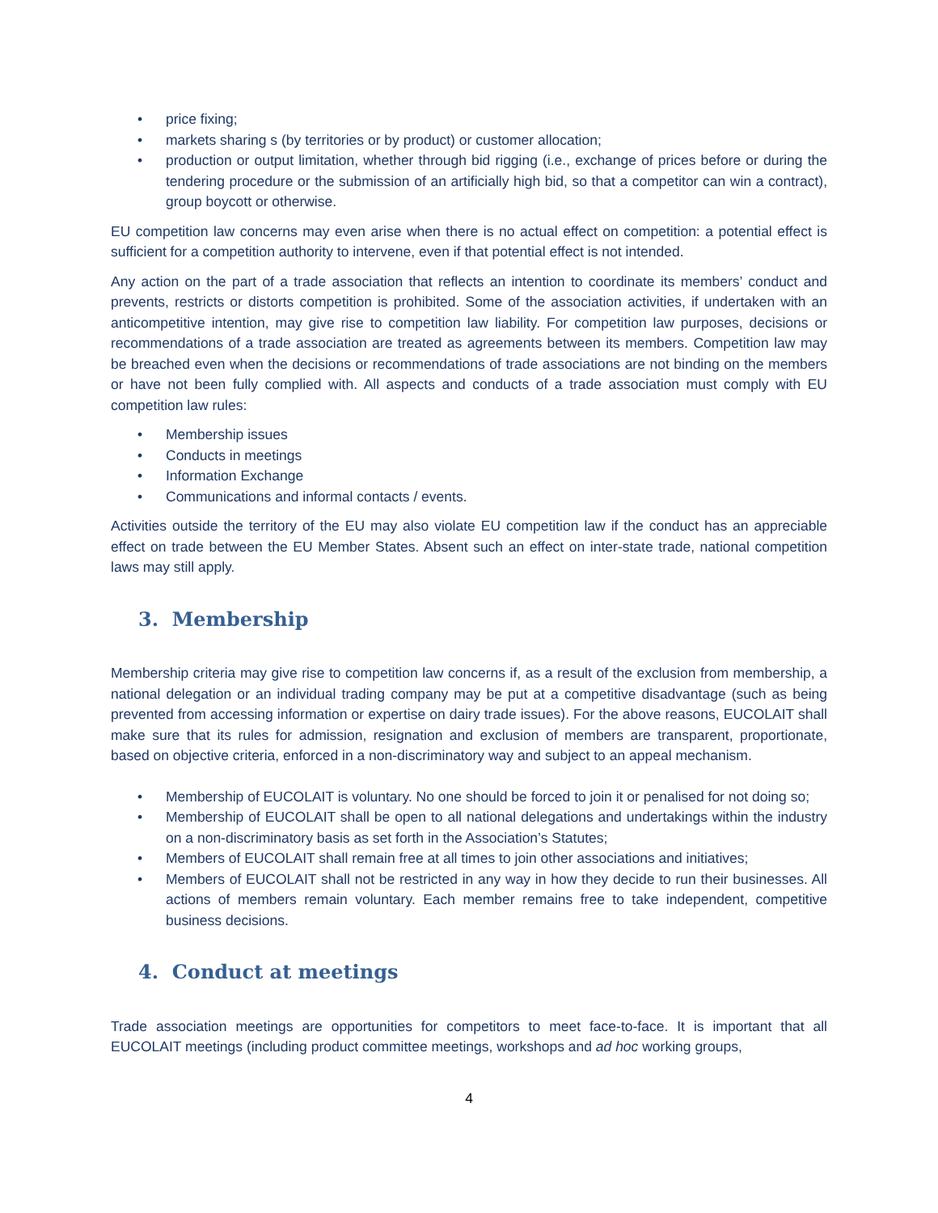• price fixing;
• markets sharing s (by territories or by product) or customer allocation;
• production or output limitation, whether through bid rigging (i.e., exchange of prices before or during the tendering procedure or the submission of an artificially high bid, so that a competitor can win a contract), group boycott or otherwise.
EU competition law concerns may even arise when there is no actual effect on competition: a potential effect is sufficient for a competition authority to intervene, even if that potential effect is not intended.
Any action on the part of a trade association that reflects an intention to coordinate its members’ conduct and prevents, restricts or distorts competition is prohibited. Some of the association activities, if undertaken with an anticompetitive intention, may give rise to competition law liability. For competition law purposes, decisions or recommendations of a trade association are treated as agreements between its members. Competition law may be breached even when the decisions or recommendations of trade associations are not binding on the members or have not been fully complied with. All aspects and conducts of a trade association must comply with EU competition law rules:
• Membership issues
• Conducts in meetings
• Information Exchange
• Communications and informal contacts / events.
Activities outside the territory of the EU may also violate EU competition law if the conduct has an appreciable effect on trade between the EU Member States. Absent such an effect on inter-state trade, national competition laws may still apply.
3. Membership
Membership criteria may give rise to competition law concerns if, as a result of the exclusion from membership, a national delegation or an individual trading company may be put at a competitive disadvantage (such as being prevented from accessing information or expertise on dairy trade issues). For the above reasons, EUCOLAIT shall make sure that its rules for admission, resignation and exclusion of members are transparent, proportionate, based on objective criteria, enforced in a non-discriminatory way and subject to an appeal mechanism.
• Membership of EUCOLAIT is voluntary. No one should be forced to join it or penalised for not doing so;
• Membership of EUCOLAIT shall be open to all national delegations and undertakings within the industry on a non-discriminatory basis as set forth in the Association’s Statutes;
• Members of EUCOLAIT shall remain free at all times to join other associations and initiatives;
• Members of EUCOLAIT shall not be restricted in any way in how they decide to run their businesses. All actions of members remain voluntary. Each member remains free to take independent, competitive business decisions.
4. Conduct at meetings
Trade association meetings are opportunities for competitors to meet face-to-face. It is important that all EUCOLAIT meetings (including product committee meetings, workshops and ad hoc working groups,
4